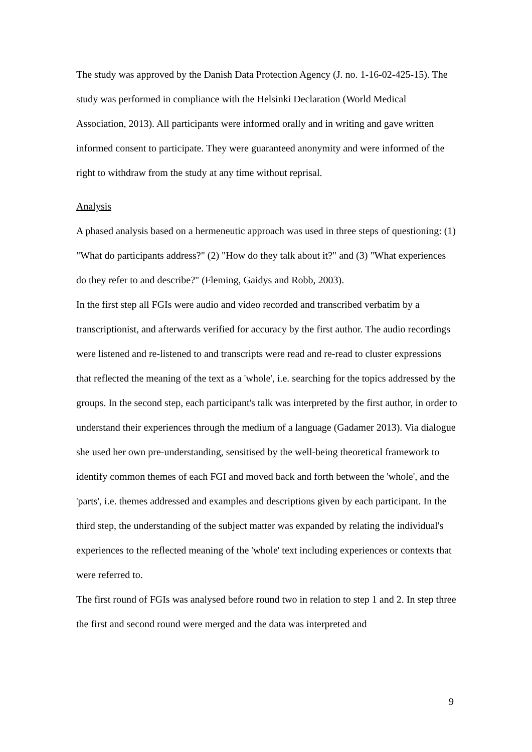The study was approved by the Danish Data Protection Agency (J. no. 1-16-02-425-15). The study was performed in compliance with the Helsinki Declaration (World Medical Association, 2013). All participants were informed orally and in writing and gave written informed consent to participate. They were guaranteed anonymity and were informed of the right to withdraw from the study at any time without reprisal.
Analysis
A phased analysis based on a hermeneutic approach was used in three steps of questioning: (1) "What do participants address?" (2) "How do they talk about it?" and (3) "What experiences do they refer to and describe?" (Fleming, Gaidys and Robb, 2003).
In the first step all FGIs were audio and video recorded and transcribed verbatim by a transcriptionist, and afterwards verified for accuracy by the first author. The audio recordings were listened and re-listened to and transcripts were read and re-read to cluster expressions that reflected the meaning of the text as a 'whole', i.e. searching for the topics addressed by the groups. In the second step, each participant's talk was interpreted by the first author, in order to understand their experiences through the medium of a language (Gadamer 2013). Via dialogue she used her own pre-understanding, sensitised by the well-being theoretical framework to identify common themes of each FGI and moved back and forth between the 'whole', and the 'parts', i.e. themes addressed and examples and descriptions given by each participant. In the third step, the understanding of the subject matter was expanded by relating the individual's experiences to the reflected meaning of the 'whole' text including experiences or contexts that were referred to.
The first round of FGIs was analysed before round two in relation to step 1 and 2. In step three the first and second round were merged and the data was interpreted and
9